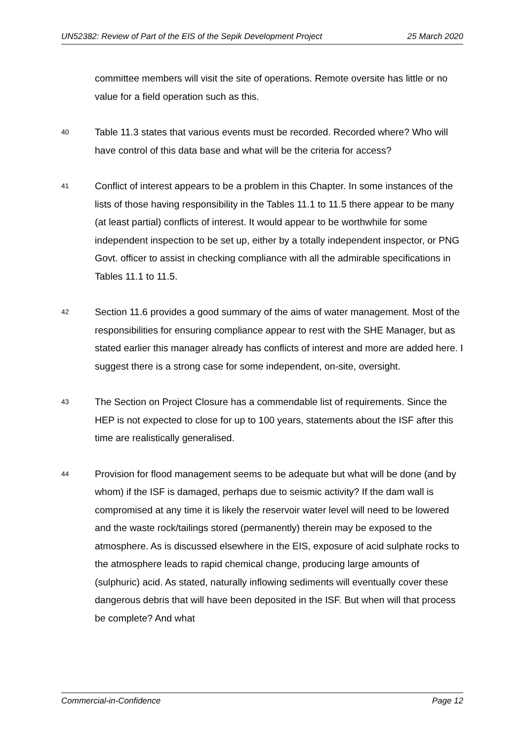UN52382: Review of Part of the EIS of the Sepik Development Project 25 March 2020
committee members will visit the site of operations. Remote oversite has little or no value for a field operation such as this.
40
Table 11.3 states that various events must be recorded. Recorded where? Who will have control of this data base and what will be the criteria for access?
41
Conflict of interest appears to be a problem in this Chapter. In some instances of the lists of those having responsibility in the Tables 11.1 to 11.5 there appear to be many (at least partial) conflicts of interest. It would appear to be worthwhile for some independent inspection to be set up, either by a totally independent inspector, or PNG Govt. officer to assist in checking compliance with all the admirable specifications in Tables 11.1 to 11.5.
42
Section 11.6 provides a good summary of the aims of water management. Most of the responsibilities for ensuring compliance appear to rest with the SHE Manager, but as stated earlier this manager already has conflicts of interest and more are added here. I suggest there is a strong case for some independent, on-site, oversight.
43
The Section on Project Closure has a commendable list of requirements. Since the HEP is not expected to close for up to 100 years, statements about the ISF after this time are realistically generalised.
44
Provision for flood management seems to be adequate but what will be done (and by whom) if the ISF is damaged, perhaps due to seismic activity? If the dam wall is compromised at any time it is likely the reservoir water level will need to be lowered and the waste rock/tailings stored (permanently) therein may be exposed to the atmosphere. As is discussed elsewhere in the EIS, exposure of acid sulphate rocks to the atmosphere leads to rapid chemical change, producing large amounts of (sulphuric) acid. As stated, naturally inflowing sediments will eventually cover these dangerous debris that will have been deposited in the ISF. But when will that process be complete? And what
Commercial-in-Confidence Page 12